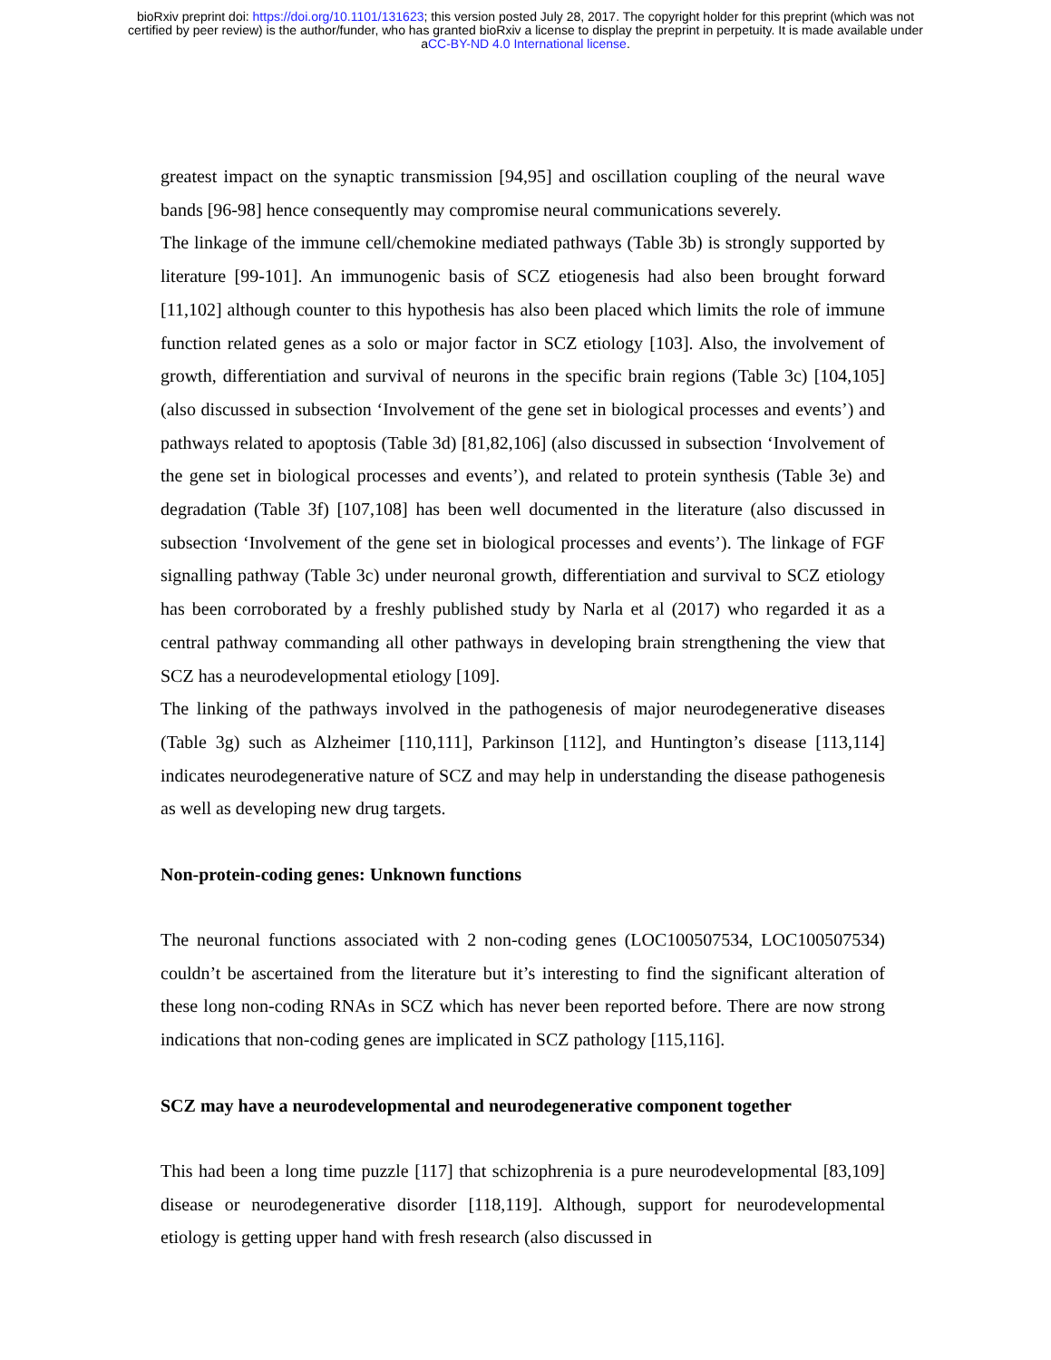bioRxiv preprint doi: https://doi.org/10.1101/131623; this version posted July 28, 2017. The copyright holder for this preprint (which was not
certified by peer review) is the author/funder, who has granted bioRxiv a license to display the preprint in perpetuity. It is made available under
aCC-BY-ND 4.0 International license.
greatest impact on the synaptic transmission [94,95] and oscillation coupling of the neural wave bands [96-98] hence consequently may compromise neural communications severely.
The linkage of the immune cell/chemokine mediated pathways (Table 3b) is strongly supported by literature [99-101]. An immunogenic basis of SCZ etiogenesis had also been brought forward [11,102] although counter to this hypothesis has also been placed which limits the role of immune function related genes as a solo or major factor in SCZ etiology [103]. Also, the involvement of growth, differentiation and survival of neurons in the specific brain regions (Table 3c) [104,105] (also discussed in subsection ‘Involvement of the gene set in biological processes and events’) and pathways related to apoptosis (Table 3d) [81,82,106] (also discussed in subsection ‘Involvement of the gene set in biological processes and events’), and related to protein synthesis (Table 3e) and degradation (Table 3f) [107,108] has been well documented in the literature (also discussed in subsection ‘Involvement of the gene set in biological processes and events’). The linkage of FGF signalling pathway (Table 3c) under neuronal growth, differentiation and survival to SCZ etiology has been corroborated by a freshly published study by Narla et al (2017) who regarded it as a central pathway commanding all other pathways in developing brain strengthening the view that SCZ has a neurodevelopmental etiology [109].
The linking of the pathways involved in the pathogenesis of major neurodegenerative diseases (Table 3g) such as Alzheimer [110,111], Parkinson [112], and Huntington’s disease [113,114] indicates neurodegenerative nature of SCZ and may help in understanding the disease pathogenesis as well as developing new drug targets.
Non-protein-coding genes: Unknown functions
The neuronal functions associated with 2 non-coding genes (LOC100507534, LOC100507534) couldn’t be ascertained from the literature but it’s interesting to find the significant alteration of these long non-coding RNAs in SCZ which has never been reported before. There are now strong indications that non-coding genes are implicated in SCZ pathology [115,116].
SCZ may have a neurodevelopmental and neurodegenerative component together
This had been a long time puzzle [117] that schizophrenia is a pure neurodevelopmental [83,109] disease or neurodegenerative disorder [118,119]. Although, support for neurodevelopmental etiology is getting upper hand with fresh research (also discussed in